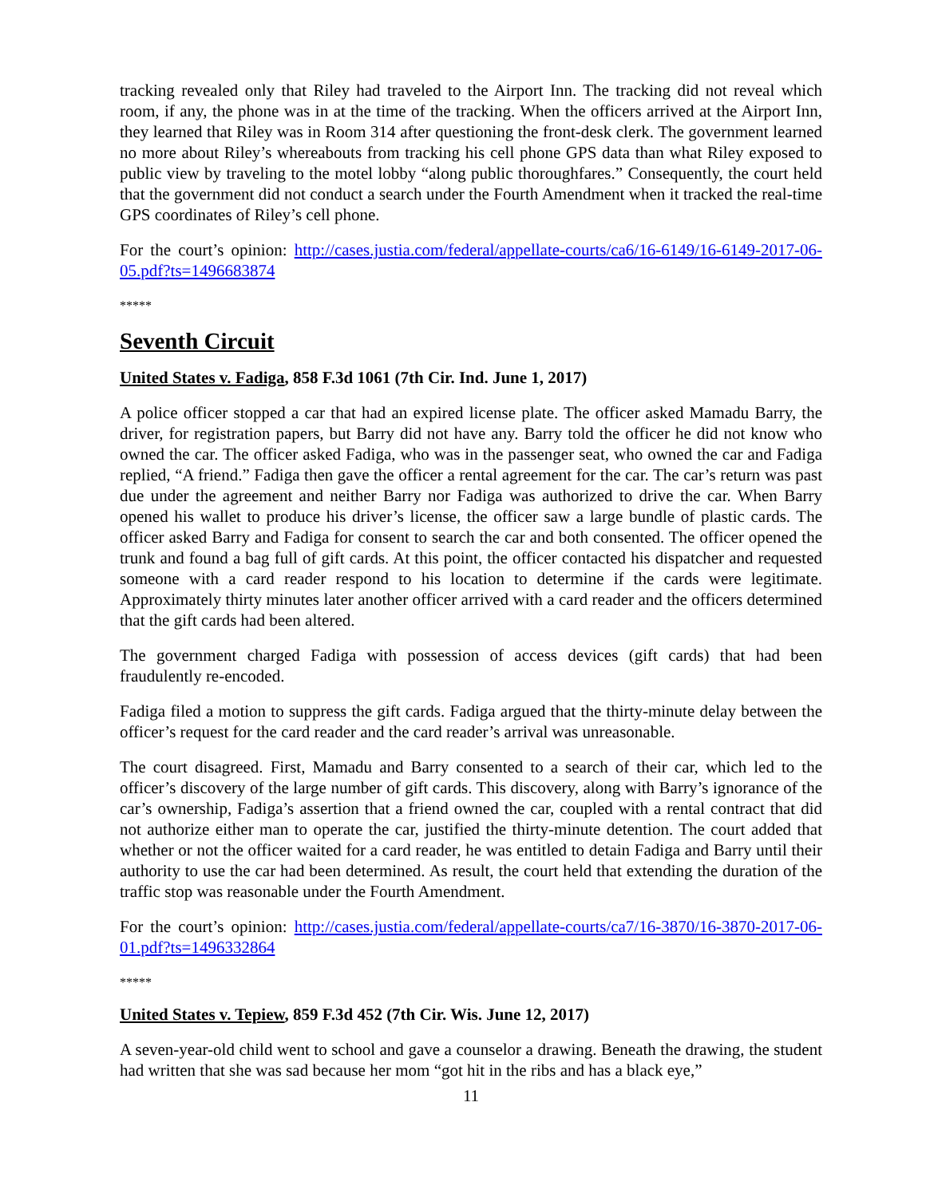tracking revealed only that Riley had traveled to the Airport Inn. The tracking did not reveal which room, if any, the phone was in at the time of the tracking. When the officers arrived at the Airport Inn, they learned that Riley was in Room 314 after questioning the front-desk clerk. The government learned no more about Riley’s whereabouts from tracking his cell phone GPS data than what Riley exposed to public view by traveling to the motel lobby “along public thoroughfares.” Consequently, the court held that the government did not conduct a search under the Fourth Amendment when it tracked the real-time GPS coordinates of Riley’s cell phone.
For the court’s opinion: http://cases.justia.com/federal/appellate-courts/ca6/16-6149/16-6149-2017-06-05.pdf?ts=1496683874
*****
Seventh Circuit
United States v. Fadiga, 858 F.3d 1061 (7th Cir. Ind. June 1, 2017)
A police officer stopped a car that had an expired license plate. The officer asked Mamadu Barry, the driver, for registration papers, but Barry did not have any. Barry told the officer he did not know who owned the car. The officer asked Fadiga, who was in the passenger seat, who owned the car and Fadiga replied, “A friend.” Fadiga then gave the officer a rental agreement for the car. The car’s return was past due under the agreement and neither Barry nor Fadiga was authorized to drive the car. When Barry opened his wallet to produce his driver’s license, the officer saw a large bundle of plastic cards. The officer asked Barry and Fadiga for consent to search the car and both consented. The officer opened the trunk and found a bag full of gift cards. At this point, the officer contacted his dispatcher and requested someone with a card reader respond to his location to determine if the cards were legitimate. Approximately thirty minutes later another officer arrived with a card reader and the officers determined that the gift cards had been altered.
The government charged Fadiga with possession of access devices (gift cards) that had been fraudulently re-encoded.
Fadiga filed a motion to suppress the gift cards. Fadiga argued that the thirty-minute delay between the officer’s request for the card reader and the card reader’s arrival was unreasonable.
The court disagreed. First, Mamadu and Barry consented to a search of their car, which led to the officer’s discovery of the large number of gift cards. This discovery, along with Barry’s ignorance of the car’s ownership, Fadiga’s assertion that a friend owned the car, coupled with a rental contract that did not authorize either man to operate the car, justified the thirty-minute detention. The court added that whether or not the officer waited for a card reader, he was entitled to detain Fadiga and Barry until their authority to use the car had been determined. As result, the court held that extending the duration of the traffic stop was reasonable under the Fourth Amendment.
For the court’s opinion: http://cases.justia.com/federal/appellate-courts/ca7/16-3870/16-3870-2017-06-01.pdf?ts=1496332864
*****
United States v. Tepiew, 859 F.3d 452 (7th Cir. Wis. June 12, 2017)
A seven-year-old child went to school and gave a counselor a drawing. Beneath the drawing, the student had written that she was sad because her mom “got hit in the ribs and has a black eye,”
11